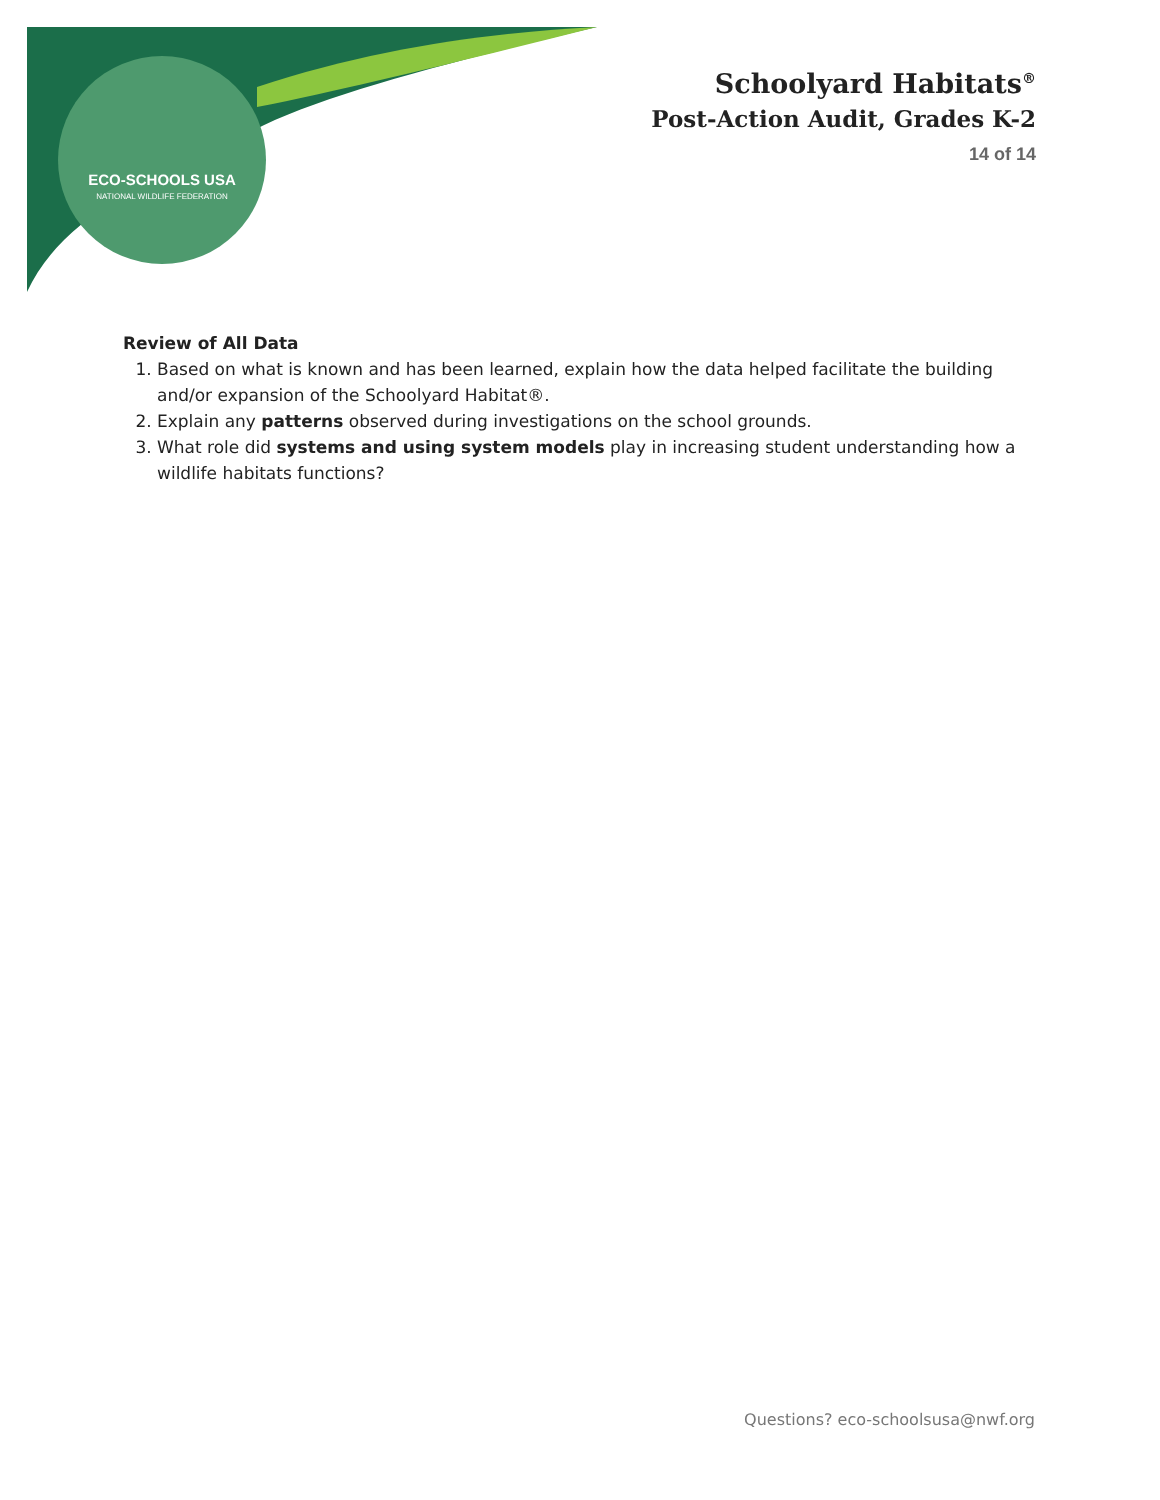ECO-SCHOOLS USA
NATIONAL WILDLIFE FEDERATION
Schoolyard Habitats<sup>®</sup>
Post-Action Audit, Grades K-2
14 of 14
Review of All Data
1. Based on what is known and has been learned, explain how the data helped facilitate the building and/or expansion of the Schoolyard Habitat®.
2. Explain any patterns observed during investigations on the school grounds.
3. What role did systems and using system models play in increasing student understanding how a wildlife habitats functions?
Questions? eco-schoolsusa@nwf.org